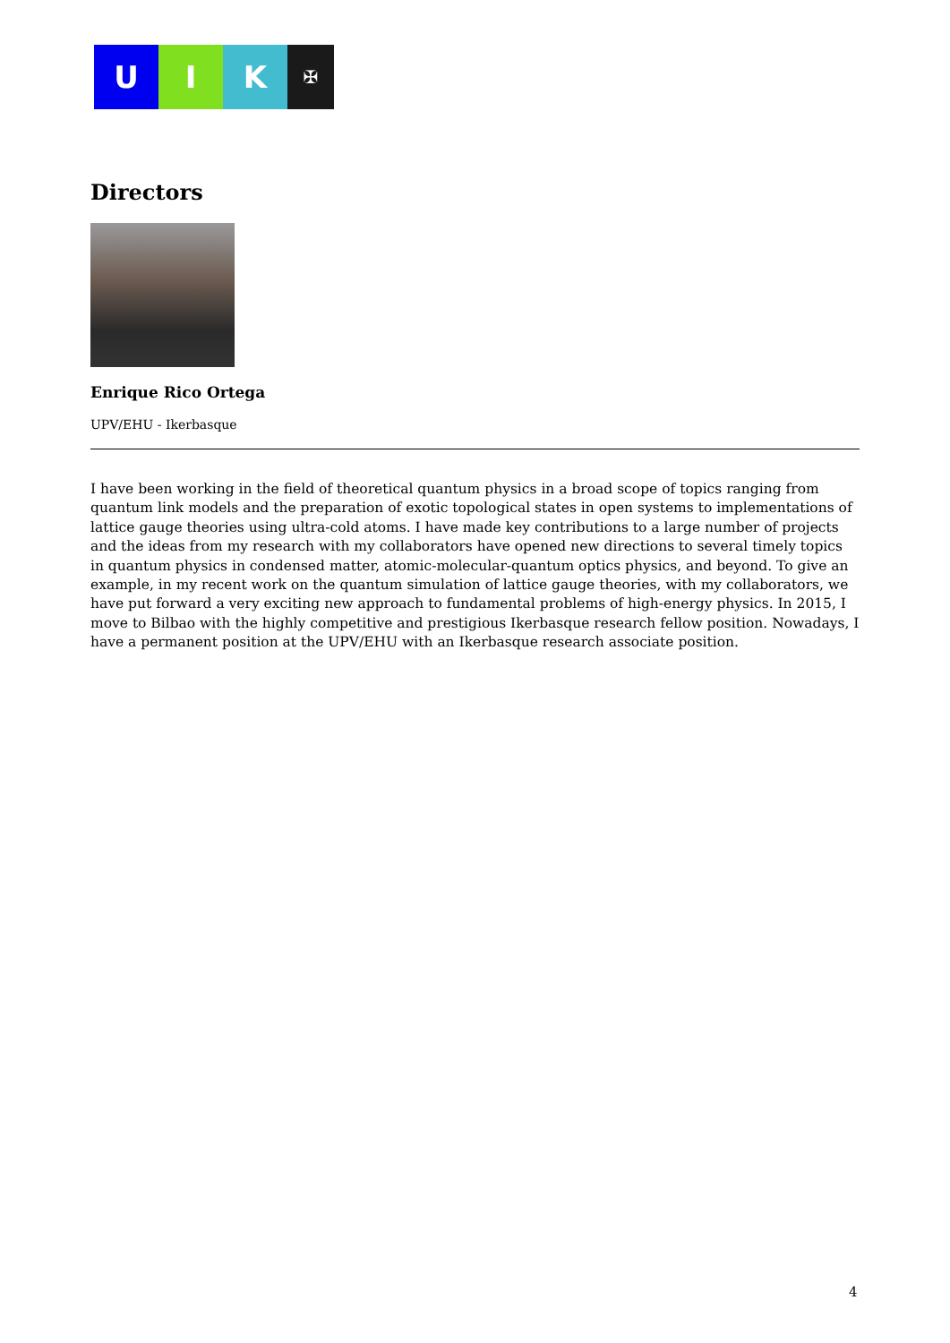U I K
✠
Directors
Enrique Rico Ortega
UPV/EHU - Ikerbasque
I have been working in the field of theoretical quantum physics in a broad scope of topics ranging from quantum link models and the preparation of exotic topological states in open systems to implementations of lattice gauge theories using ultra-cold atoms. I have made key contributions to a large number of projects and the ideas from my research with my collaborators have opened new directions to several timely topics in quantum physics in condensed matter, atomic-molecular-quantum optics physics, and beyond. To give an example, in my recent work on the quantum simulation of lattice gauge theories, with my collaborators, we have put forward a very exciting new approach to fundamental problems of high-energy physics. In 2015, I move to Bilbao with the highly competitive and prestigious Ikerbasque research fellow position. Nowadays, I have a permanent position at the UPV/EHU with an Ikerbasque research associate position.
4